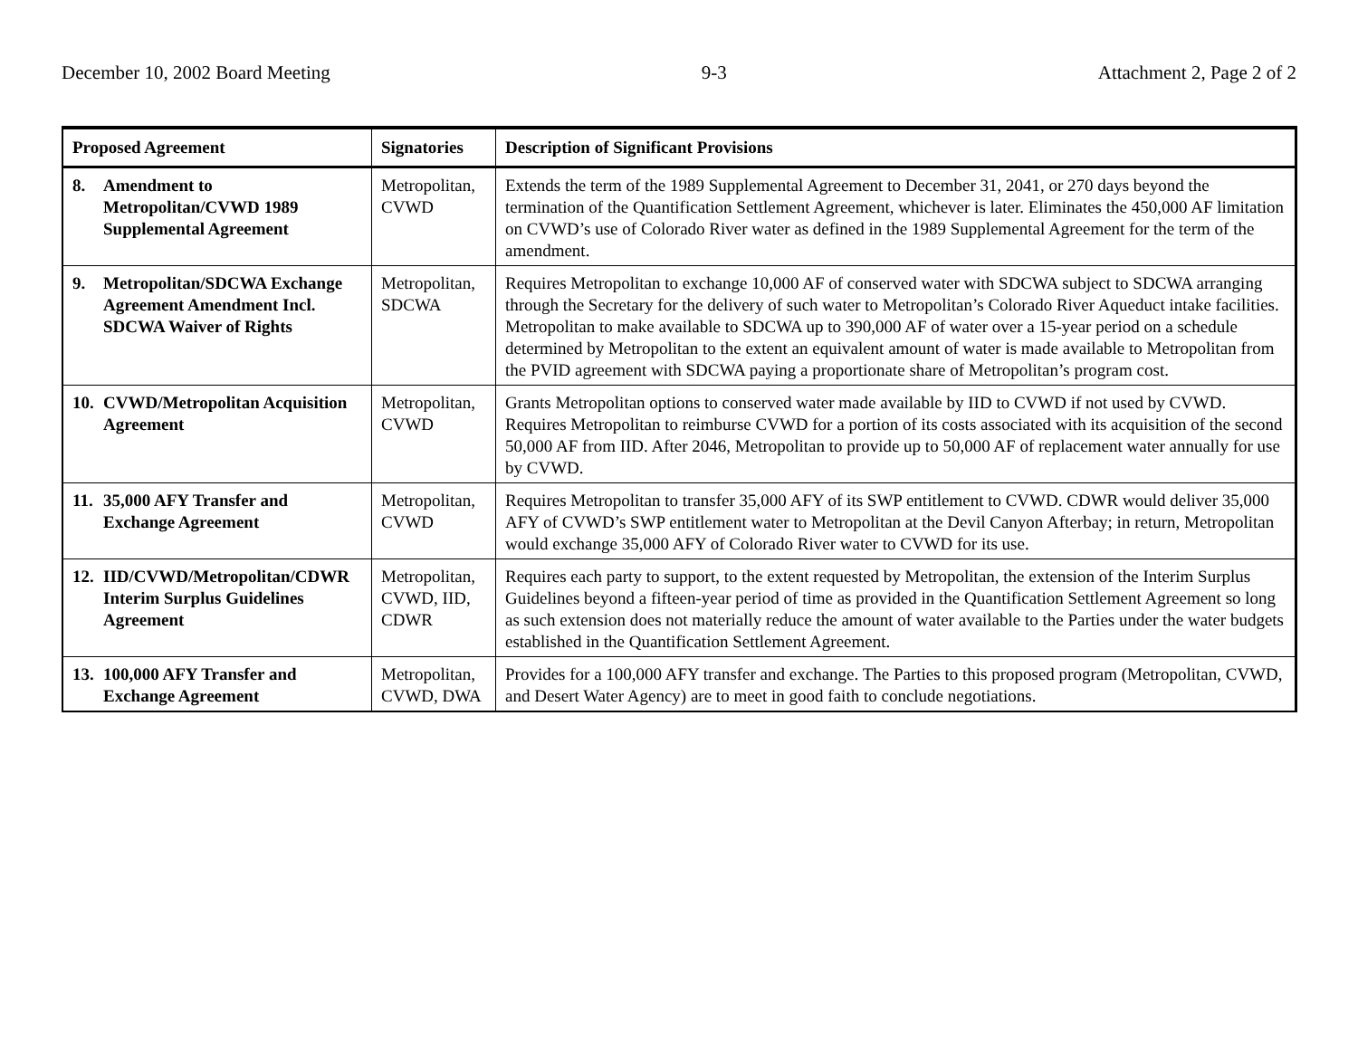December 10, 2002 Board Meeting 9-3 Attachment 2, Page 2 of 2
| Proposed Agreement | Signatories | Description of Significant Provisions |
| --- | --- | --- |
| 8. Amendment to Metropolitan/CVWD 1989 Supplemental Agreement | Metropolitan, CVWD | Extends the term of the 1989 Supplemental Agreement to December 31, 2041, or 270 days beyond the termination of the Quantification Settlement Agreement, whichever is later. Eliminates the 450,000 AF limitation on CVWD’s use of Colorado River water as defined in the 1989 Supplemental Agreement for the term of the amendment. |
| 9. Metropolitan/SDCWA Exchange Agreement Amendment Incl. SDCWA Waiver of Rights | Metropolitan, SDCWA | Requires Metropolitan to exchange 10,000 AF of conserved water with SDCWA subject to SDCWA arranging through the Secretary for the delivery of such water to Metropolitan’s Colorado River Aqueduct intake facilities. Metropolitan to make available to SDCWA up to 390,000 AF of water over a 15-year period on a schedule determined by Metropolitan to the extent an equivalent amount of water is made available to Metropolitan from the PVID agreement with SDCWA paying a proportionate share of Metropolitan’s program cost. |
| 10. CVWD/Metropolitan Acquisition Agreement | Metropolitan, CVWD | Grants Metropolitan options to conserved water made available by IID to CVWD if not used by CVWD. Requires Metropolitan to reimburse CVWD for a portion of its costs associated with its acquisition of the second 50,000 AF from IID. After 2046, Metropolitan to provide up to 50,000 AF of replacement water annually for use by CVWD. |
| 11. 35,000 AFY Transfer and Exchange Agreement | Metropolitan, CVWD | Requires Metropolitan to transfer 35,000 AFY of its SWP entitlement to CVWD. CDWR would deliver 35,000 AFY of CVWD’s SWP entitlement water to Metropolitan at the Devil Canyon Afterbay; in return, Metropolitan would exchange 35,000 AFY of Colorado River water to CVWD for its use. |
| 12. IID/CVWD/Metropolitan/CDWR Interim Surplus Guidelines Agreement | Metropolitan, CVWD, IID, CDWR | Requires each party to support, to the extent requested by Metropolitan, the extension of the Interim Surplus Guidelines beyond a fifteen-year period of time as provided in the Quantification Settlement Agreement so long as such extension does not materially reduce the amount of water available to the Parties under the water budgets established in the Quantification Settlement Agreement. |
| 13. 100,000 AFY Transfer and Exchange Agreement | Metropolitan, CVWD, DWA | Provides for a 100,000 AFY transfer and exchange. The Parties to this proposed program (Metropolitan, CVWD, and Desert Water Agency) are to meet in good faith to conclude negotiations. |